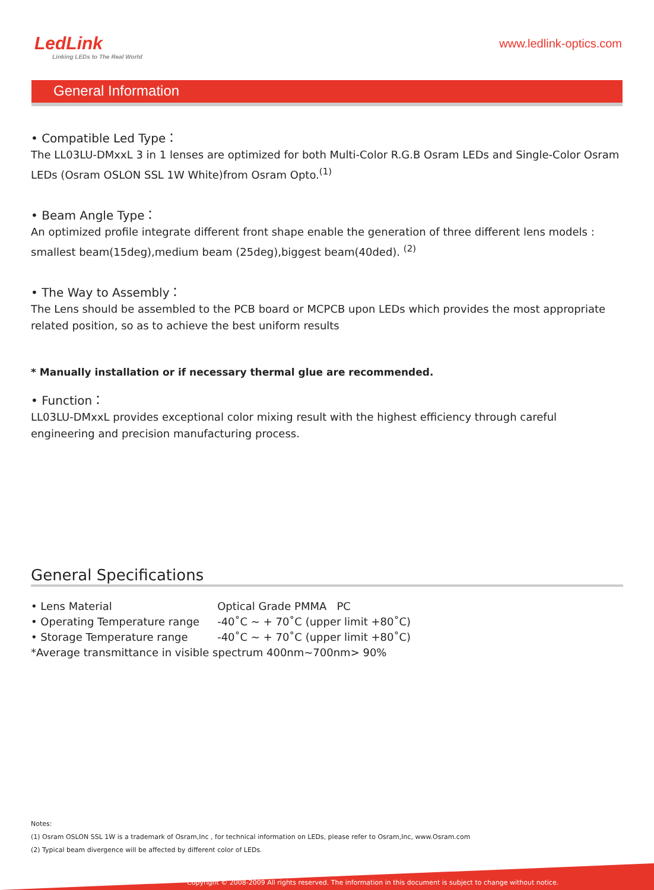LedLink
Linking LEDs to The Real World
www.ledlink-optics.com
General Information
• Compatible Led Type：
The LL03LU-DMxxL 3 in 1 lenses are optimized for both Multi-Color R.G.B Osram LEDs and Single-Color Osram LEDs (Osram OSLON SSL 1W White)from Osram Opto.<sup>(1)</sup>
• Beam Angle Type：
An optimized profile integrate different front shape enable the generation of three different lens models : smallest beam(15deg),medium beam (25deg),biggest beam(40ded). <sup>(2)</sup>
• The Way to Assembly：
The Lens should be assembled to the PCB board or MCPCB upon LEDs which provides the most appropriate related position, so as to achieve the best uniform results
* Manually installation or if necessary thermal glue are recommended.
• Function：
LL03LU-DMxxL provides exceptional color mixing result with the highest efficiency through careful engineering and precision manufacturing process.
General Specifications
| • Lens Material | Optical Grade PMMA PC |
| • Operating Temperature range | -40˚C ~ + 70˚C (upper limit +80˚C) |
| • Storage Temperature range | -40˚C ~ + 70˚C (upper limit +80˚C) |
| *Average transmittance in visible spectrum 400nm~700nm> 90% | |
Notes:
(1) Osram OSLON SSL 1W is a trademark of Osram,Inc , for technical information on LEDs, please refer to Osram,Inc, www.Osram.com
(2) Typical beam divergence will be affected by different color of LEDs.
Copyright © 2008-2009 All rights reserved. The information in this document is subject to change without notice.